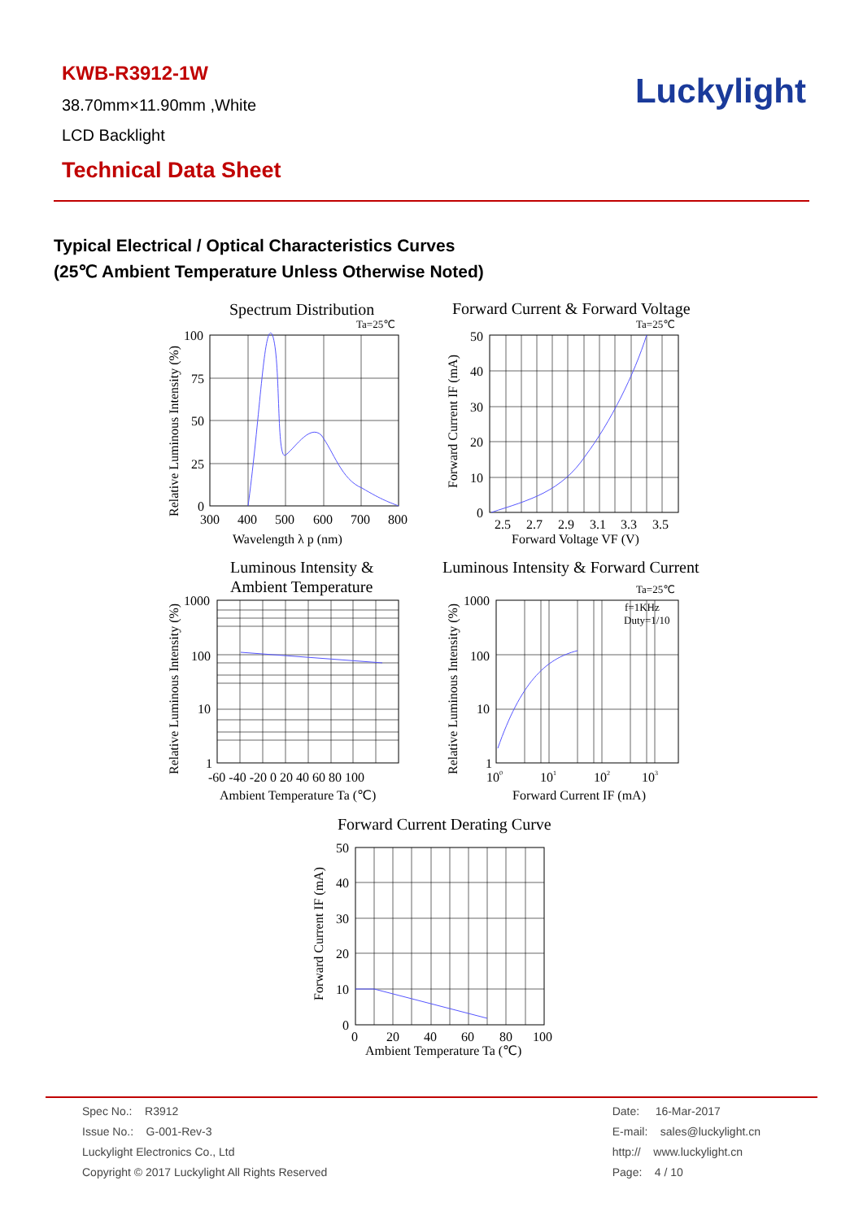KWB-R3912-1W
38.70mm×11.90mm ,White
LCD Backlight
Technical Data Sheet
Luckylight
Typical Electrical / Optical Characteristics Curves
(25℃ Ambient Temperature Unless Otherwise Noted)
Spectrum Distribution
Ta=25℃
100
75
50
25
0
300
400
500
600
700
800
Wavelength λ p (nm)
Relative Luminous Intensity (%)
Forward Current & Forward Voltage
Ta=25℃
50
40
30
20
10
0
2.5
2.7
2.9
3.1
3.3
3.5
Forward Voltage VF (V)
Forward Current IF (mA)
Luminous Intensity &
Ambient Temperature
1000
100
10
1
-60 -40 -20 0 20 40 60 80 100
Ambient Temperature Ta (℃)
Relative Luminous Intensity (%)
Luminous Intensity & Forward Current
Ta=25℃
f=1KHz
Duty=1/10
1000
100
10
1
100
101
102
103
Forward Current IF (mA)
Relative Luminous Intensity (%)
Forward Current Derating Curve
50
40
30
20
10
0
0
20
40
60
80
100
Ambient Temperature Ta (℃)
Forward Current IF (mA)
Spec No.: R3912
Issue No.: G-001-Rev-3
Luckylight Electronics Co., Ltd
Copyright © 2017 Luckylight All Rights Reserved
Date: 16-Mar-2017
E-mail: sales@luckylight.cn
http:// www.luckylight.cn
Page: 4 / 10